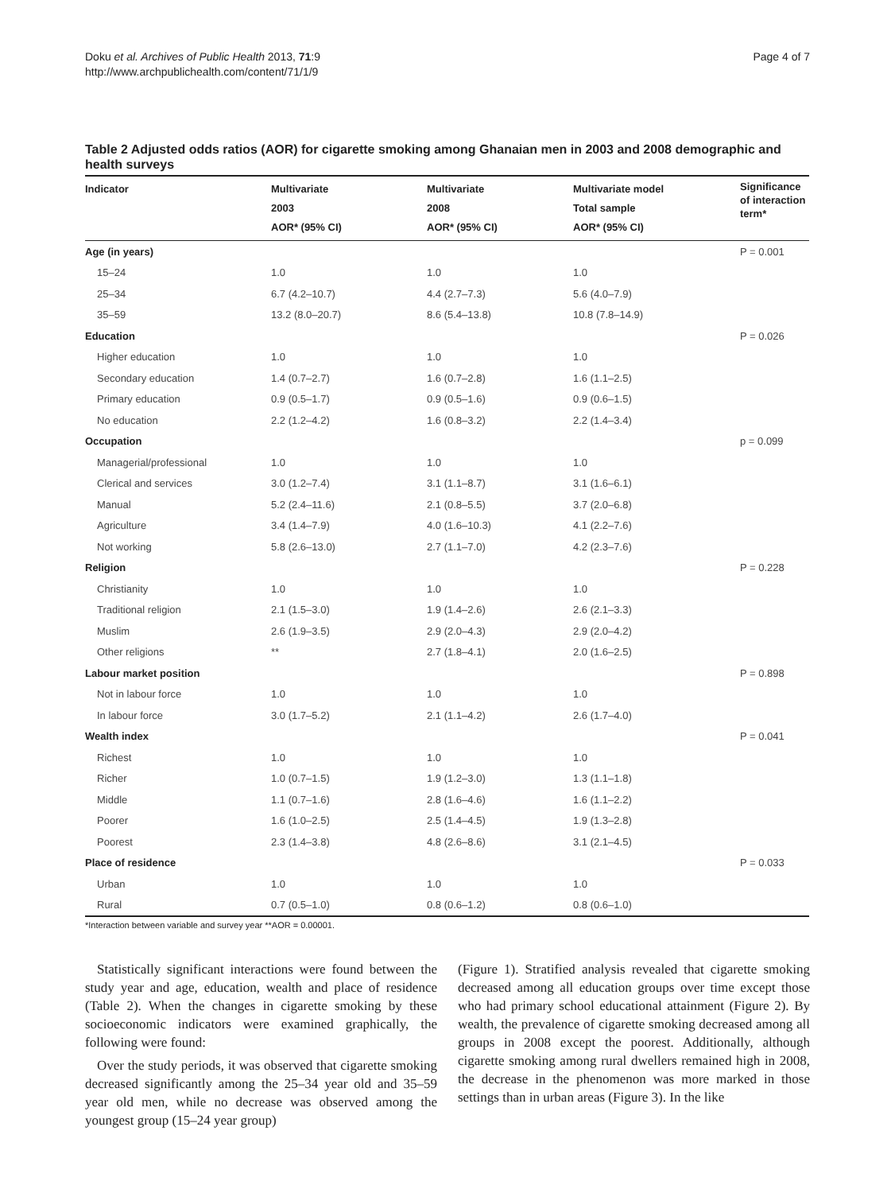Doku et al. Archives of Public Health 2013, 71:9
http://www.archpublichealth.com/content/71/1/9
Page 4 of 7
Table 2 Adjusted odds ratios (AOR) for cigarette smoking among Ghanaian men in 2003 and 2008 demographic and health surveys
| Indicator | Multivariate 2003 AOR* (95% CI) | Multivariate 2008 AOR* (95% CI) | Multivariate model Total sample AOR* (95% CI) | Significance of interaction term* |
| --- | --- | --- | --- | --- |
| Age (in years) | | | | P = 0.001 |
| 15–24 | 1.0 | 1.0 | 1.0 | |
| 25–34 | 6.7 (4.2–10.7) | 4.4 (2.7–7.3) | 5.6 (4.0–7.9) | |
| 35–59 | 13.2 (8.0–20.7) | 8.6 (5.4–13.8) | 10.8 (7.8–14.9) | |
| Education | | | | P = 0.026 |
| Higher education | 1.0 | 1.0 | 1.0 | |
| Secondary education | 1.4 (0.7–2.7) | 1.6 (0.7–2.8) | 1.6 (1.1–2.5) | |
| Primary education | 0.9 (0.5–1.7) | 0.9 (0.5–1.6) | 0.9 (0.6–1.5) | |
| No education | 2.2 (1.2–4.2) | 1.6 (0.8–3.2) | 2.2 (1.4–3.4) | |
| Occupation | | | | p = 0.099 |
| Managerial/professional | 1.0 | 1.0 | 1.0 | |
| Clerical and services | 3.0 (1.2–7.4) | 3.1 (1.1–8.7) | 3.1 (1.6–6.1) | |
| Manual | 5.2 (2.4–11.6) | 2.1 (0.8–5.5) | 3.7 (2.0–6.8) | |
| Agriculture | 3.4 (1.4–7.9) | 4.0 (1.6–10.3) | 4.1 (2.2–7.6) | |
| Not working | 5.8 (2.6–13.0) | 2.7 (1.1–7.0) | 4.2 (2.3–7.6) | |
| Religion | | | | P = 0.228 |
| Christianity | 1.0 | 1.0 | 1.0 | |
| Traditional religion | 2.1 (1.5–3.0) | 1.9 (1.4–2.6) | 2.6 (2.1–3.3) | |
| Muslim | 2.6 (1.9–3.5) | 2.9 (2.0–4.3) | 2.9 (2.0–4.2) | |
| Other religions | ** | 2.7 (1.8–4.1) | 2.0 (1.6–2.5) | |
| Labour market position | | | | P = 0.898 |
| Not in labour force | 1.0 | 1.0 | 1.0 | |
| In labour force | 3.0 (1.7–5.2) | 2.1 (1.1–4.2) | 2.6 (1.7–4.0) | |
| Wealth index | | | | P = 0.041 |
| Richest | 1.0 | 1.0 | 1.0 | |
| Richer | 1.0 (0.7–1.5) | 1.9 (1.2–3.0) | 1.3 (1.1–1.8) | |
| Middle | 1.1 (0.7–1.6) | 2.8 (1.6–4.6) | 1.6 (1.1–2.2) | |
| Poorer | 1.6 (1.0–2.5) | 2.5 (1.4–4.5) | 1.9 (1.3–2.8) | |
| Poorest | 2.3 (1.4–3.8) | 4.8 (2.6–8.6) | 3.1 (2.1–4.5) | |
| Place of residence | | | | P = 0.033 |
| Urban | 1.0 | 1.0 | 1.0 | |
| Rural | 0.7 (0.5–1.0) | 0.8 (0.6–1.2) | 0.8 (0.6–1.0) | |
*Interaction between variable and survey year **AOR = 0.00001.
Statistically significant interactions were found between the study year and age, education, wealth and place of residence (Table 2). When the changes in cigarette smoking by these socioeconomic indicators were examined graphically, the following were found:
Over the study periods, it was observed that cigarette smoking decreased significantly among the 25–34 year old and 35–59 year old men, while no decrease was observed among the youngest group (15–24 year group)
(Figure 1). Stratified analysis revealed that cigarette smoking decreased among all education groups over time except those who had primary school educational attainment (Figure 2). By wealth, the prevalence of cigarette smoking decreased among all groups in 2008 except the poorest. Additionally, although cigarette smoking among rural dwellers remained high in 2008, the decrease in the phenomenon was more marked in those settings than in urban areas (Figure 3). In the like